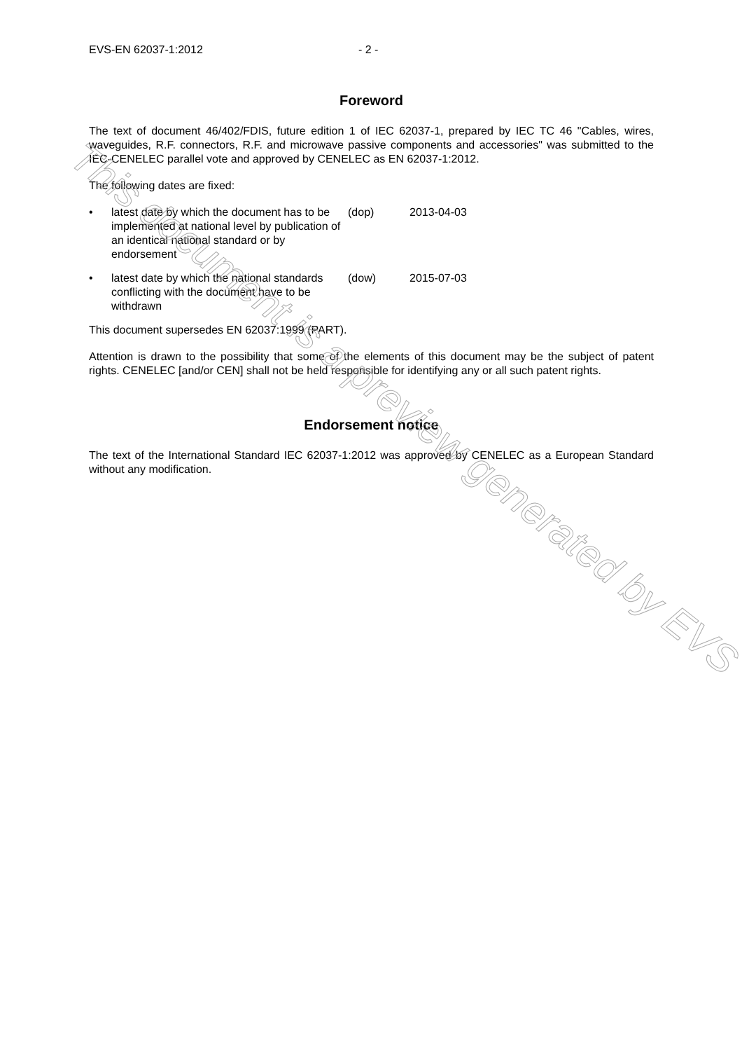EVS-EN 62037-1:2012 - 2 -
Foreword
The text of document 46/402/FDIS, future edition 1 of IEC 62037-1, prepared by IEC TC 46 "Cables, wires, waveguides, R.F. connectors, R.F. and microwave passive components and accessories" was submitted to the IEC-CENELEC parallel vote and approved by CENELEC as EN 62037-1:2012.
The following dates are fixed:
• latest date by which the document has to be implemented at national level by publication of an identical national standard or by endorsement (dop) 2013-04-03
• latest date by which the national standards conflicting with the document have to be withdrawn (dow) 2015-07-03
This document supersedes EN 62037:1999 (PART).
Attention is drawn to the possibility that some of the elements of this document may be the subject of patent rights. CENELEC [and/or CEN] shall not be held responsible for identifying any or all such patent rights.
Endorsement notice
The text of the International Standard IEC 62037-1:2012 was approved by CENELEC as a European Standard without any modification.
This document is a preview generated by EVS